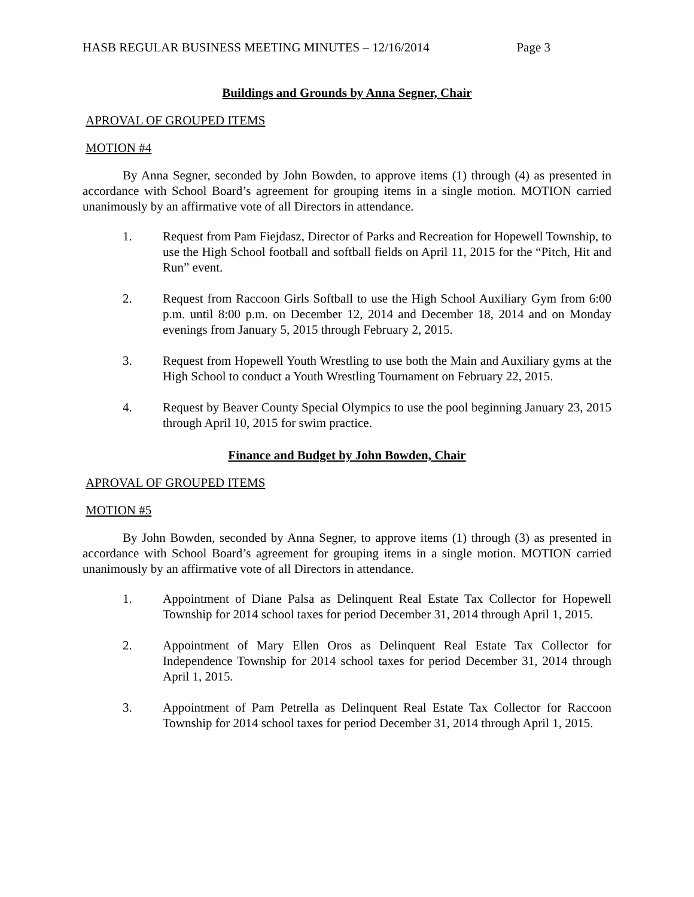HASB REGULAR BUSINESS MEETING MINUTES – 12/16/2014 Page 3
Buildings and Grounds by Anna Segner, Chair
APROVAL OF GROUPED ITEMS
MOTION #4
By Anna Segner, seconded by John Bowden, to approve items (1) through (4) as presented in accordance with School Board’s agreement for grouping items in a single motion. MOTION carried unanimously by an affirmative vote of all Directors in attendance.
1. Request from Pam Fiejdasz, Director of Parks and Recreation for Hopewell Township, to use the High School football and softball fields on April 11, 2015 for the “Pitch, Hit and Run” event.
2. Request from Raccoon Girls Softball to use the High School Auxiliary Gym from 6:00 p.m. until 8:00 p.m. on December 12, 2014 and December 18, 2014 and on Monday evenings from January 5, 2015 through February 2, 2015.
3. Request from Hopewell Youth Wrestling to use both the Main and Auxiliary gyms at the High School to conduct a Youth Wrestling Tournament on February 22, 2015.
4. Request by Beaver County Special Olympics to use the pool beginning January 23, 2015 through April 10, 2015 for swim practice.
Finance and Budget by John Bowden, Chair
APROVAL OF GROUPED ITEMS
MOTION #5
By John Bowden, seconded by Anna Segner, to approve items (1) through (3) as presented in accordance with School Board’s agreement for grouping items in a single motion. MOTION carried unanimously by an affirmative vote of all Directors in attendance.
1. Appointment of Diane Palsa as Delinquent Real Estate Tax Collector for Hopewell Township for 2014 school taxes for period December 31, 2014 through April 1, 2015.
2. Appointment of Mary Ellen Oros as Delinquent Real Estate Tax Collector for Independence Township for 2014 school taxes for period December 31, 2014 through April 1, 2015.
3. Appointment of Pam Petrella as Delinquent Real Estate Tax Collector for Raccoon Township for 2014 school taxes for period December 31, 2014 through April 1, 2015.